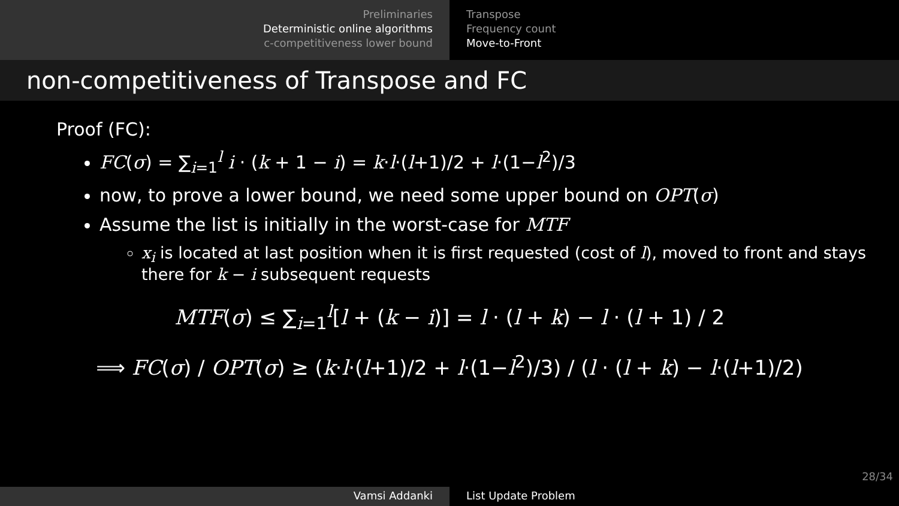Preliminaries
Deterministic online algorithms
c-competitiveness lower bound
Transpose
Frequency count
Move-to-Front
non-competitiveness of Transpose and FC
Proof (FC):
FC(σ) = ∑<sub>i=1</sub><sup>l</sup> i · (k + 1 − i) = k·l·(l+1)/2 + l·(1−l<sup>2</sup>)/3
now, to prove a lower bound, we need some upper bound on OPT(σ)
Assume the list is initially in the worst-case for MTF
x<sub>i</sub> is located at last position when it is first requested (cost of l), moved to front and stays there for k − i subsequent requests
MTF(σ) ≤ ∑<sub>i=1</sub><sup>l</sup>[l + (k − i)] = l · (l + k) − l · (l + 1) / 2
⟹ FC(σ) / OPT(σ) ≥ (k·l·(l+1)/2 + l·(1−l<sup>2</sup>)/3) / (l · (l + k) − l·(l+1)/2)
28/34
Vamsi Addanki List Update Problem